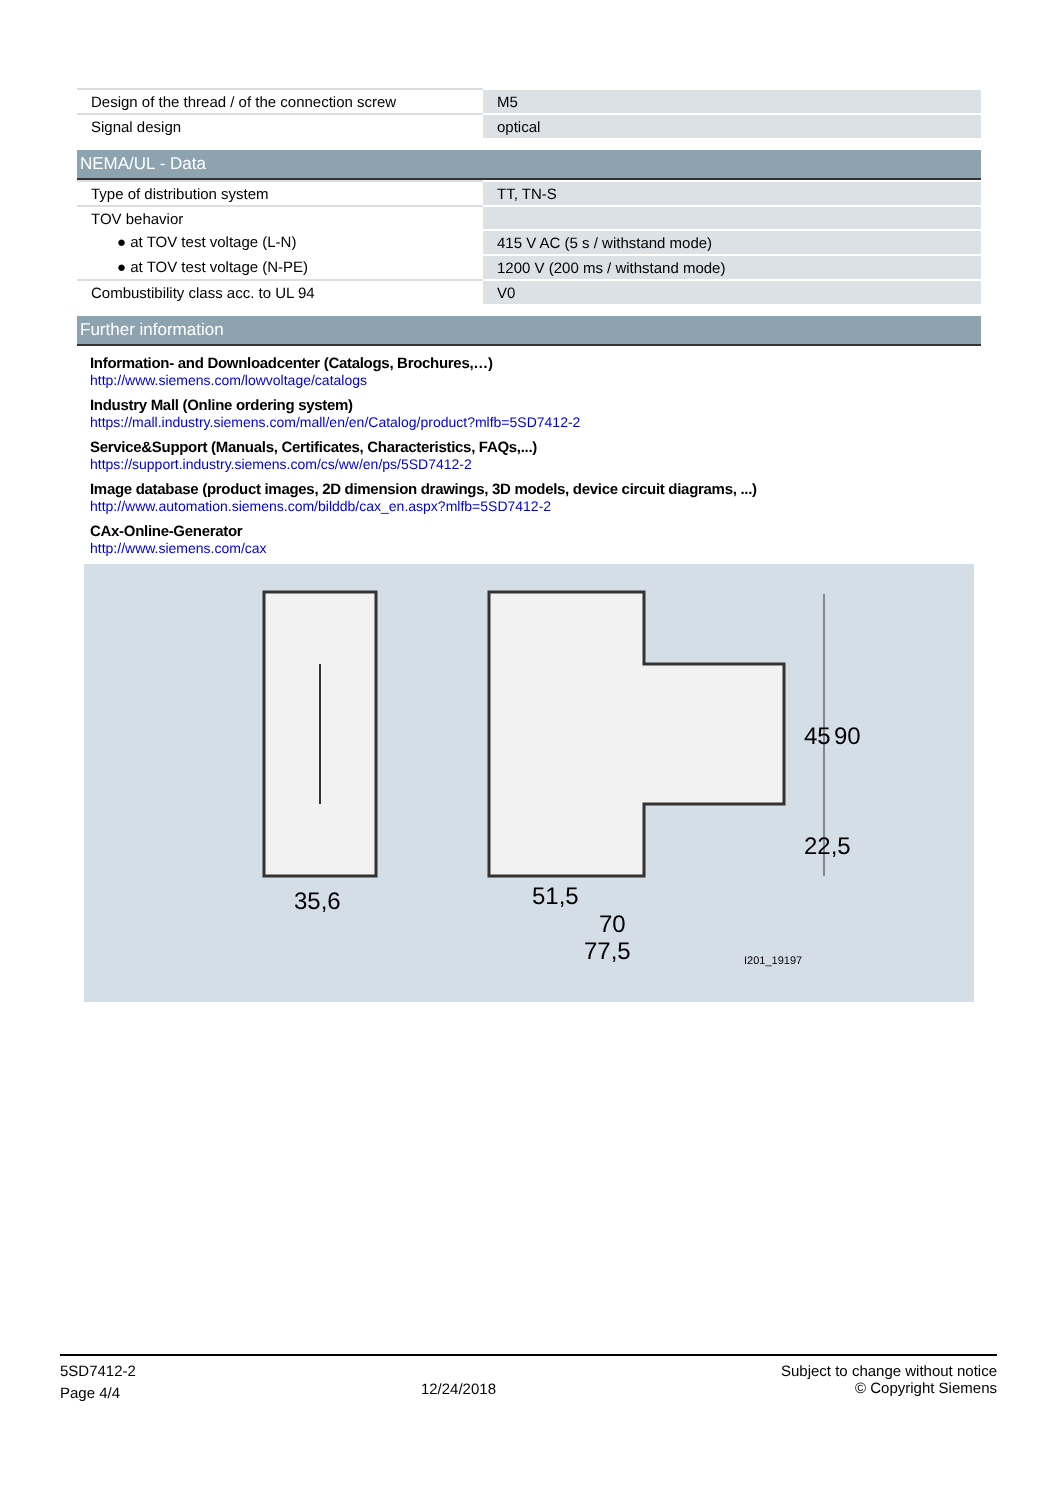| Design of the thread / of the connection screw | M5 |
| Signal design | optical |
NEMA/UL - Data
| Type of distribution system | TT, TN-S |
| TOV behavior | |
| ● at TOV test voltage (L-N) | 415 V AC (5 s / withstand mode) |
| ● at TOV test voltage (N-PE) | 1200 V (200 ms / withstand mode) |
| Combustibility class acc. to UL 94 | V0 |
Further information
Information- and Downloadcenter (Catalogs, Brochures,…)
http://www.siemens.com/lowvoltage/catalogs
Industry Mall (Online ordering system)
https://mall.industry.siemens.com/mall/en/en/Catalog/product?mlfb=5SD7412-2
Service&Support (Manuals, Certificates, Characteristics, FAQs,...)
https://support.industry.siemens.com/cs/ww/en/ps/5SD7412-2
Image database (product images, 2D dimension drawings, 3D models, device circuit diagrams, ...)
http://www.automation.siemens.com/bilddb/cax_en.aspx?mlfb=5SD7412-2
CAx-Online-Generator
http://www.siemens.com/cax
35,6
51,5
70
77,5
45
90
22,5
I201_19197
5SD7412-2
Page 4/4
12/24/2018
Subject to change without notice
© Copyright Siemens